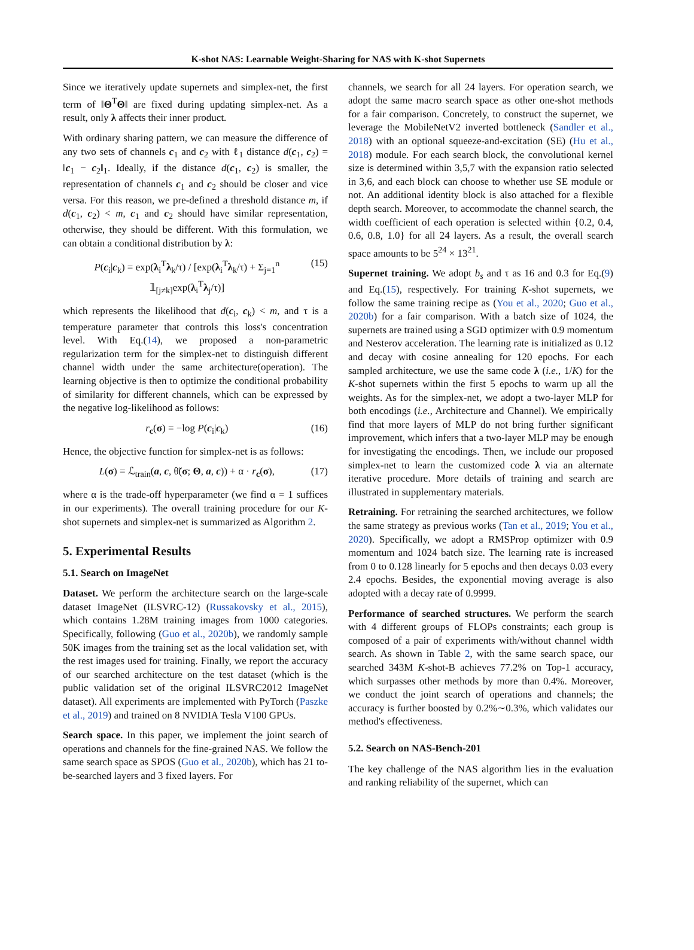K-shot NAS: Learnable Weight-Sharing for NAS with K-shot Supernets
Since we iteratively update supernets and simplex-net, the first term of ‖Θ<sup>T</sup>Θ‖ are fixed during updating simplex-net. As a result, only λ affects their inner product.
With ordinary sharing pattern, we can measure the difference of any two sets of channels c<sub>1</sub> and c<sub>2</sub> with ℓ<sub>1</sub> distance d(c<sub>1</sub>, c<sub>2</sub>) = ‖c<sub>1</sub> − c<sub>2</sub>‖<sub>1</sub>. Ideally, if the distance d(c<sub>1</sub>, c<sub>2</sub>) is smaller, the representation of channels c<sub>1</sub> and c<sub>2</sub> should be closer and vice versa. For this reason, we pre-defined a threshold distance m, if d(c<sub>1</sub>, c<sub>2</sub>) < m, c<sub>1</sub> and c<sub>2</sub> should have similar representation, otherwise, they should be different. With this formulation, we can obtain a conditional distribution by λ:
P(c<sub>i</sub>|c<sub>k</sub>) = exp(λ<sub>i</sub><sup>T</sup>λ<sub>k</sub>/τ) / [exp(λ<sub>i</sub><sup>T</sup>λ<sub>k</sub>/τ) + Σ<sub>j=1</sub><sup>n</sup> 𝟙<sub>[j≠k]</sub>exp(λ<sub>i</sub><sup>T</sup>λ<sub>j</sub>/τ)] (15)
which represents the likelihood that d(c<sub>i</sub>, c<sub>k</sub>) < m, and τ is a temperature parameter that controls this loss's concentration level. With Eq.(14), we proposed a non-parametric regularization term for the simplex-net to distinguish different channel width under the same architecture(operation). The learning objective is then to optimize the conditional probability of similarity for different channels, which can be expressed by the negative log-likelihood as follows:
r<sub>c</sub>(σ) = −log P(c<sub>i</sub>|c<sub>k</sub>) (16)
Hence, the objective function for simplex-net is as follows:
L(σ) = ℒ<sub>train</sub>(a, c, θ̃(σ; Θ, a, c)) + α · r<sub>c</sub>(σ), (17)
where α is the trade-off hyperparameter (we find α = 1 suffices in our experiments). The overall training procedure for our K-shot supernets and simplex-net is summarized as Algorithm 2.
5. Experimental Results
5.1. Search on ImageNet
Dataset. We perform the architecture search on the large-scale dataset ImageNet (ILSVRC-12) (Russakovsky et al., 2015), which contains 1.28M training images from 1000 categories. Specifically, following (Guo et al., 2020b), we randomly sample 50K images from the training set as the local validation set, with the rest images used for training. Finally, we report the accuracy of our searched architecture on the test dataset (which is the public validation set of the original ILSVRC2012 ImageNet dataset). All experiments are implemented with PyTorch (Paszke et al., 2019) and trained on 8 NVIDIA Tesla V100 GPUs.
Search space. In this paper, we implement the joint search of operations and channels for the fine-grained NAS. We follow the same search space as SPOS (Guo et al., 2020b), which has 21 to-be-searched layers and 3 fixed layers. For
channels, we search for all 24 layers. For operation search, we adopt the same macro search space as other one-shot methods for a fair comparison. Concretely, to construct the supernet, we leverage the MobileNetV2 inverted bottleneck (Sandler et al., 2018) with an optional squeeze-and-excitation (SE) (Hu et al., 2018) module. For each search block, the convolutional kernel size is determined within 3,5,7 with the expansion ratio selected in 3,6, and each block can choose to whether use SE module or not. An additional identity block is also attached for a flexible depth search. Moreover, to accommodate the channel search, the width coefficient of each operation is selected within {0.2, 0.4, 0.6, 0.8, 1.0} for all 24 layers. As a result, the overall search space amounts to be 5<sup>24</sup> × 13<sup>21</sup>.
Supernet training. We adopt b<sub>s</sub> and τ as 16 and 0.3 for Eq.(9) and Eq.(15), respectively. For training K-shot supernets, we follow the same training recipe as (You et al., 2020; Guo et al., 2020b) for a fair comparison. With a batch size of 1024, the supernets are trained using a SGD optimizer with 0.9 momentum and Nesterov acceleration. The learning rate is initialized as 0.12 and decay with cosine annealing for 120 epochs. For each sampled architecture, we use the same code λ (i.e., 1/K) for the K-shot supernets within the first 5 epochs to warm up all the weights. As for the simplex-net, we adopt a two-layer MLP for both encodings (i.e., Architecture and Channel). We empirically find that more layers of MLP do not bring further significant improvement, which infers that a two-layer MLP may be enough for investigating the encodings. Then, we include our proposed simplex-net to learn the customized code λ via an alternate iterative procedure. More details of training and search are illustrated in supplementary materials.
Retraining. For retraining the searched architectures, we follow the same strategy as previous works (Tan et al., 2019; You et al., 2020). Specifically, we adopt a RMSProp optimizer with 0.9 momentum and 1024 batch size. The learning rate is increased from 0 to 0.128 linearly for 5 epochs and then decays 0.03 every 2.4 epochs. Besides, the exponential moving average is also adopted with a decay rate of 0.9999.
Performance of searched structures. We perform the search with 4 different groups of FLOPs constraints; each group is composed of a pair of experiments with/without channel width search. As shown in Table 2, with the same search space, our searched 343M K-shot-B achieves 77.2% on Top-1 accuracy, which surpasses other methods by more than 0.4%. Moreover, we conduct the joint search of operations and channels; the accuracy is further boosted by 0.2%∼0.3%, which validates our method's effectiveness.
5.2. Search on NAS-Bench-201
The key challenge of the NAS algorithm lies in the evaluation and ranking reliability of the supernet, which can